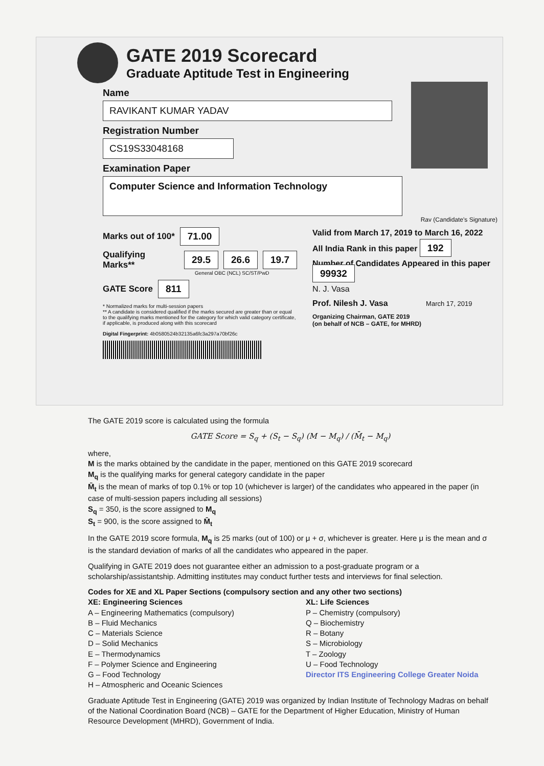GATE 2019 Scorecard
Graduate Aptitude Test in Engineering
Name
RAVIKANT KUMAR YADAV
Registration Number
CS19S33048168
Examination Paper
Computer Science and Information Technology
Rav (Candidate's Signature)
Marks out of 100* 71.00
Qualifying Marks** 29.5 26.6 19.7
General OBC (NCL) SC/ST/PwD
GATE Score 811
* Normalized marks for multi-session papers
** A candidate is considered qualified if the marks secured are greater than or equal to the qualifying marks mentioned for the category for which valid category certificate, if applicable, is produced along with this scorecard
Digital Fingerprint: 4b0580524b32135a6fc3a297a70bf26c
Valid from March 17, 2019 to March 16, 2022
All India Rank in this paper 192
Number of Candidates Appeared in this paper 99932
N. J. Vasa
Prof. Nilesh J. Vasa March 17, 2019
Organizing Chairman, GATE 2019
(on behalf of NCB – GATE, for MHRD)
The GATE 2019 score is calculated using the formula
GATE Score = S<sub>q</sub> + (S<sub>t</sub> − S<sub>q</sub>) (M − M<sub>q</sub>) / (M̄<sub>t</sub> − M<sub>q</sub>)
where,
M is the marks obtained by the candidate in the paper, mentioned on this GATE 2019 scorecard
M<sub>q</sub> is the qualifying marks for general category candidate in the paper
M̄<sub>t</sub> is the mean of marks of top 0.1% or top 10 (whichever is larger) of the candidates who appeared in the paper (in case of multi-session papers including all sessions)
S<sub>q</sub> = 350, is the score assigned to M<sub>q</sub>
S<sub>t</sub> = 900, is the score assigned to M̄<sub>t</sub>
In the GATE 2019 score formula, M<sub>q</sub> is 25 marks (out of 100) or μ + σ, whichever is greater. Here μ is the mean and σ is the standard deviation of marks of all the candidates who appeared in the paper.
Qualifying in GATE 2019 does not guarantee either an admission to a post-graduate program or a scholarship/assistantship. Admitting institutes may conduct further tests and interviews for final selection.
Codes for XE and XL Paper Sections (compulsory section and any other two sections)
XE: Engineering Sciences
A – Engineering Mathematics (compulsory)
B – Fluid Mechanics
C – Materials Science
D – Solid Mechanics
E – Thermodynamics
F – Polymer Science and Engineering
G – Food Technology
H – Atmospheric and Oceanic Sciences
XL: Life Sciences
P – Chemistry (compulsory)
Q – Biochemistry
R – Botany
S – Microbiology
T – Zoology
U – Food Technology
Director ITS Engineering College Greater Noida
Graduate Aptitude Test in Engineering (GATE) 2019 was organized by Indian Institute of Technology Madras on behalf of the National Coordination Board (NCB) – GATE for the Department of Higher Education, Ministry of Human Resource Development (MHRD), Government of India.